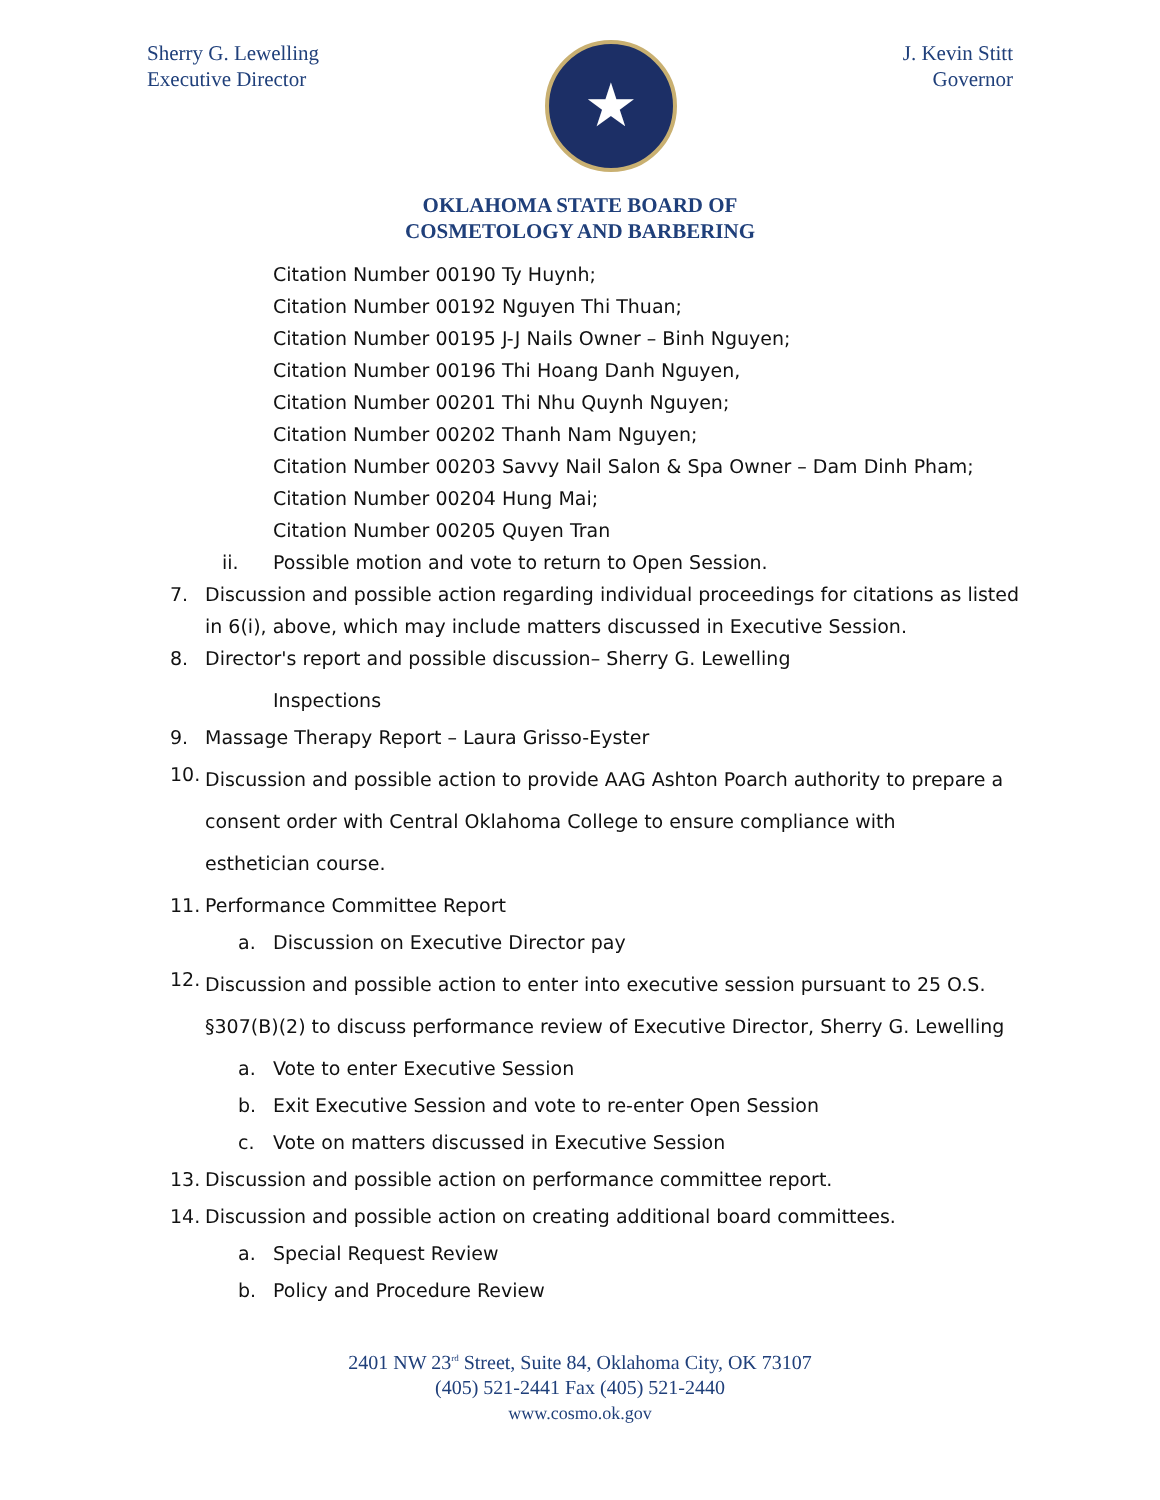Sherry G. Lewelling
Executive Director
★
J. Kevin Stitt
Governor
OKLAHOMA STATE BOARD OF
COSMETOLOGY AND BARBERING
Citation Number 00190 Ty Huynh;
Citation Number 00192 Nguyen Thi Thuan;
Citation Number 00195 J-J Nails Owner – Binh Nguyen;
Citation Number 00196 Thi Hoang Danh Nguyen,
Citation Number 00201 Thi Nhu Quynh Nguyen;
Citation Number 00202 Thanh Nam Nguyen;
Citation Number 00203 Savvy Nail Salon & Spa Owner – Dam Dinh Pham;
Citation Number 00204 Hung Mai;
Citation Number 00205 Quyen Tran
ii. Possible motion and vote to return to Open Session.
7. Discussion and possible action regarding individual proceedings for citations as listed in 6(i), above, which may include matters discussed in Executive Session.
8. Director's report and possible discussion– Sherry G. Lewelling
Inspections
9. Massage Therapy Report – Laura Grisso-Eyster
10. Discussion and possible action to provide AAG Ashton Poarch authority to prepare a consent order with Central Oklahoma College to ensure compliance with esthetician course.
11. Performance Committee Report
a. Discussion on Executive Director pay
12. Discussion and possible action to enter into executive session pursuant to 25 O.S. §307(B)(2) to discuss performance review of Executive Director, Sherry G. Lewelling
a. Vote to enter Executive Session
b. Exit Executive Session and vote to re-enter Open Session
c. Vote on matters discussed in Executive Session
13. Discussion and possible action on performance committee report.
14. Discussion and possible action on creating additional board committees.
a. Special Request Review
b. Policy and Procedure Review
2401 NW 23<sup>rd</sup> Street, Suite 84, Oklahoma City, OK 73107
(405) 521-2441 Fax (405) 521-2440
www.cosmo.ok.gov